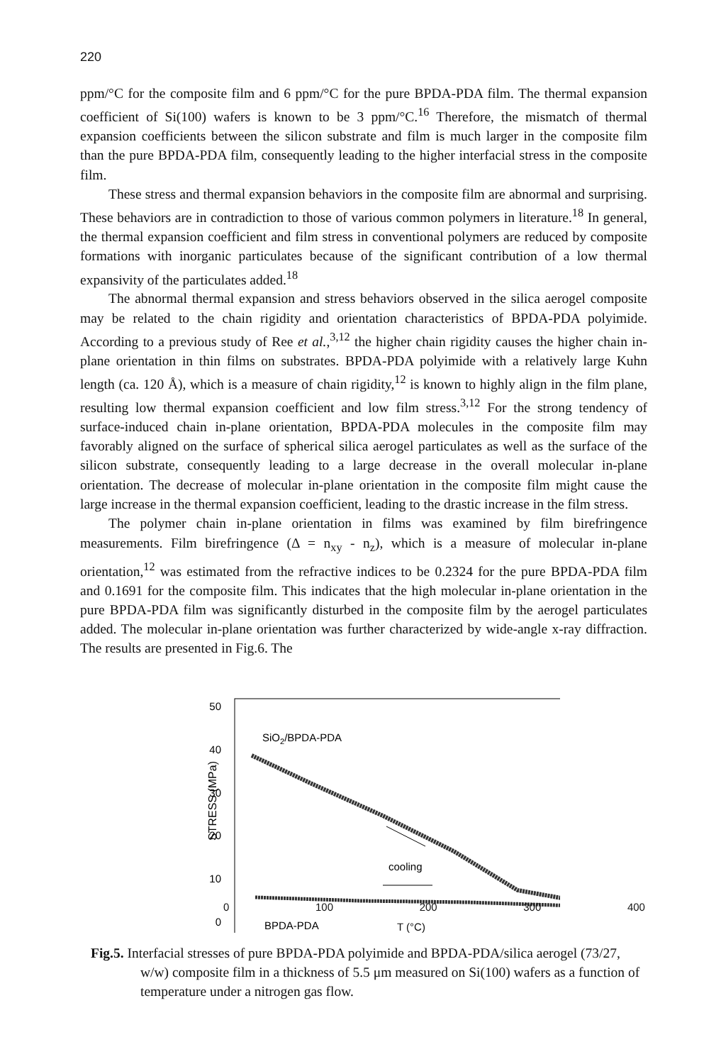220
ppm/°C for the composite film and 6 ppm/°C for the pure BPDA-PDA film. The thermal expansion coefficient of Si(100) wafers is known to be 3 ppm/°C.<sup>16</sup> Therefore, the mismatch of thermal expansion coefficients between the silicon substrate and film is much larger in the composite film than the pure BPDA-PDA film, consequently leading to the higher interfacial stress in the composite film.
These stress and thermal expansion behaviors in the composite film are abnormal and surprising. These behaviors are in contradiction to those of various common polymers in literature.<sup>18</sup> In general, the thermal expansion coefficient and film stress in conventional polymers are reduced by composite formations with inorganic particulates because of the significant contribution of a low thermal expansivity of the particulates added.<sup>18</sup>
The abnormal thermal expansion and stress behaviors observed in the silica aerogel composite may be related to the chain rigidity and orientation characteristics of BPDA-PDA polyimide. According to a previous study of Ree et al.,<sup>3,12</sup> the higher chain rigidity causes the higher chain in-plane orientation in thin films on substrates. BPDA-PDA polyimide with a relatively large Kuhn length (ca. 120 Å), which is a measure of chain rigidity,<sup>12</sup> is known to highly align in the film plane, resulting low thermal expansion coefficient and low film stress.<sup>3,12</sup> For the strong tendency of surface-induced chain in-plane orientation, BPDA-PDA molecules in the composite film may favorably aligned on the surface of spherical silica aerogel particulates as well as the surface of the silicon substrate, consequently leading to a large decrease in the overall molecular in-plane orientation. The decrease of molecular in-plane orientation in the composite film might cause the large increase in the thermal expansion coefficient, leading to the drastic increase in the film stress.
The polymer chain in-plane orientation in films was examined by film birefringence measurements. Film birefringence (Δ = n<sub>xy</sub> - n<sub>z</sub>), which is a measure of molecular in-plane orientation,<sup>12</sup> was estimated from the refractive indices to be 0.2324 for the pure BPDA-PDA film and 0.1691 for the composite film. This indicates that the high molecular in-plane orientation in the pure BPDA-PDA film was significantly disturbed in the composite film by the aerogel particulates added. The molecular in-plane orientation was further characterized by wide-angle x-ray diffraction. The results are presented in Fig.6. The
50
40
30
20
10
0
STRESS (MPa)
SiO2/BPDA-PDA
cooling
BPDA-PDA
0 100 200 300 400
T (°C)
Fig.5. Interfacial stresses of pure BPDA-PDA polyimide and BPDA-PDA/silica aerogel (73/27, w/w) composite film in a thickness of 5.5 μm measured on Si(100) wafers as a function of temperature under a nitrogen gas flow.